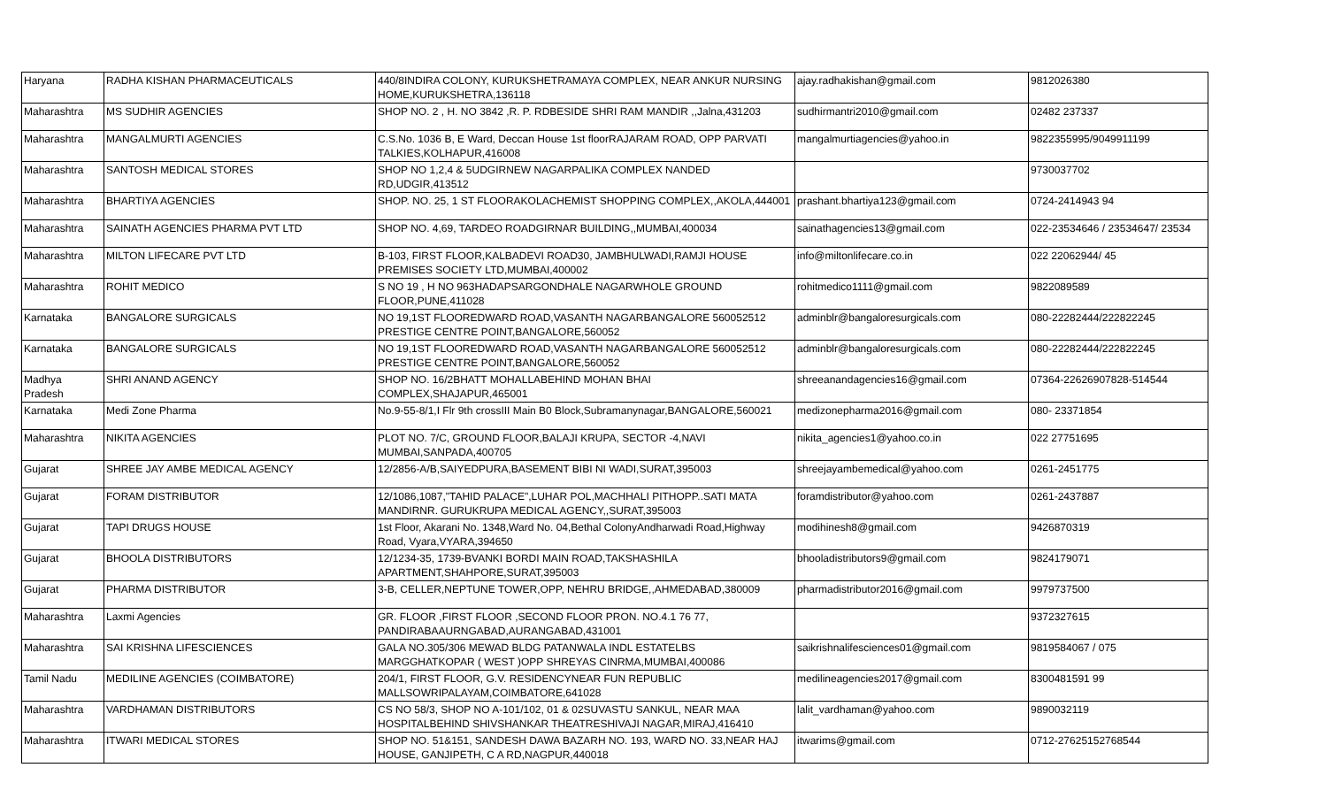| Haryana | RADHA KISHAN PHARMACEUTICALS | 440/8INDIRA COLONY, KURUKSHETRAMAYA COMPLEX, NEAR ANKUR NURSING HOME,KURUKSHETRA,136118 | ajay.radhakishan@gmail.com | 9812026380 |
| Maharashtra | MS SUDHIR AGENCIES | SHOP NO. 2 , H. NO 3842 ,R. P. RDBESIDE SHRI RAM MANDIR ,,Jalna,431203 | sudhirmantri2010@gmail.com | 02482 237337 |
| Maharashtra | MANGALMURTI AGENCIES | C.S.No. 1036 B, E Ward, Deccan House 1st floorRAJARAM ROAD, OPP PARVATI TALKIES,KOLHAPUR,416008 | mangalmurtiagencies@yahoo.in | 9822355995/9049911199 |
| Maharashtra | SANTOSH MEDICAL STORES | SHOP NO 1,2,4 & 5UDGIRNEW NAGARPALIKA COMPLEX NANDED RD,UDGIR,413512 | | 9730037702 |
| Maharashtra | BHARTIYA AGENCIES | SHOP. NO. 25, 1 ST FLOORAKOLACHEMIST SHOPPING COMPLEX,,AKOLA,444001 | prashant.bhartiya123@gmail.com | 0724-2414943 94 |
| Maharashtra | SAINATH AGENCIES PHARMA PVT LTD | SHOP NO. 4,69, TARDEO ROADGIRNAR BUILDING,,MUMBAI,400034 | sainathagencies13@gmail.com | 022-23534646 / 23534647/ 23534 |
| Maharashtra | MILTON LIFECARE PVT LTD | B-103, FIRST FLOOR,KALBADEVI ROAD30, JAMBHULWADI,RAMJI HOUSE PREMISES SOCIETY LTD,MUMBAI,400002 | info@miltonlifecare.co.in | 022 22062944/ 45 |
| Maharashtra | ROHIT MEDICO | S NO 19 , H NO 963HADAPSARGONDHALE NAGARWHOLE GROUND FLOOR,PUNE,411028 | rohitmedico1111@gmail.com | 9822089589 |
| Karnataka | BANGALORE SURGICALS | NO 19,1ST FLOOREDWARD ROAD,VASANTH NAGARBANGALORE 560052512 PRESTIGE CENTRE POINT,BANGALORE,560052 | adminblr@bangaloresurgicals.com | 080-22282444/222822245 |
| Karnataka | BANGALORE SURGICALS | NO 19,1ST FLOOREDWARD ROAD,VASANTH NAGARBANGALORE 560052512 PRESTIGE CENTRE POINT,BANGALORE,560052 | adminblr@bangaloresurgicals.com | 080-22282444/222822245 |
| Madhya Pradesh | SHRI ANAND AGENCY | SHOP NO. 16/2BHATT MOHALLABEHIND MOHAN BHAI COMPLEX,SHAJAPUR,465001 | shreeanandagencies16@gmail.com | 07364-22626907828-514544 |
| Karnataka | Medi Zone Pharma | No.9-55-8/1,I Flr 9th crossIII Main B0 Block,Subramanynagar,BANGALORE,560021 | medizonepharma2016@gmail.com | 080- 23371854 |
| Maharashtra | NIKITA AGENCIES | PLOT NO. 7/C, GROUND FLOOR,BALAJI KRUPA, SECTOR -4,NAVI MUMBAI,SANPADA,400705 | nikita_agencies1@yahoo.co.in | 022 27751695 |
| Gujarat | SHREE JAY AMBE MEDICAL AGENCY | 12/2856-A/B,SAIYEDPURA,BASEMENT BIBI NI WADI,SURAT,395003 | shreejayambemedical@yahoo.com | 0261-2451775 |
| Gujarat | FORAM DISTRIBUTOR | 12/1086,1087,"TAHID PALACE",LUHAR POL,MACHHALI PITHOPP..SATI MATA MANDIRNR. GURUKRUPA MEDICAL AGENCY,,SURAT,395003 | foramdistributor@yahoo.com | 0261-2437887 |
| Gujarat | TAPI DRUGS HOUSE | 1st Floor, Akarani No. 1348,Ward No. 04,Bethal ColonyAndharwadi Road,Highway Road, Vyara,VYARA,394650 | modihinesh8@gmail.com | 9426870319 |
| Gujarat | BHOOLA DISTRIBUTORS | 12/1234-35, 1739-BVANKI BORDI MAIN ROAD,TAKSHASHILA APARTMENT,SHAHPORE,SURAT,395003 | bhooladistributors9@gmail.com | 9824179071 |
| Gujarat | PHARMA DISTRIBUTOR | 3-B, CELLER,NEPTUNE TOWER,OPP, NEHRU BRIDGE,,AHMEDABAD,380009 | pharmadistributor2016@gmail.com | 9979737500 |
| Maharashtra | Laxmi Agencies | GR. FLOOR ,FIRST FLOOR ,SECOND FLOOR PRON. NO.4.1 76 77, PANDIRABAAURNGABAD,AURANGABAD,431001 | | 9372327615 |
| Maharashtra | SAI KRISHNA LIFESCIENCES | GALA NO.305/306 MEWAD BLDG PATANWALA INDL ESTATELBS MARGGHATKOPAR ( WEST )OPP SHREYAS CINRMA,MUMBAI,400086 | saikrishnalifesciences01@gmail.com | 9819584067 / 075 |
| Tamil Nadu | MEDILINE AGENCIES (COIMBATORE) | 204/1, FIRST FLOOR, G.V. RESIDENCYNEAR FUN REPUBLIC MALLSOWRIPALAYAM,COIMBATORE,641028 | medilineagencies2017@gmail.com | 8300481591 99 |
| Maharashtra | VARDHAMAN DISTRIBUTORS | CS NO 58/3, SHOP NO A-101/102, 01 & 02SUVASTU SANKUL, NEAR MAA HOSPITALBEHIND SHIVSHANKAR THEATRESHIVAJI NAGAR,MIRAJ,416410 | lalit_vardhaman@yahoo.com | 9890032119 |
| Maharashtra | ITWARI MEDICAL STORES | SHOP NO. 51&151, SANDESH DAWA BAZARH NO. 193, WARD NO. 33,NEAR HAJ HOUSE, GANJIPETH, C A RD,NAGPUR,440018 | itwarims@gmail.com | 0712-27625152768544 |